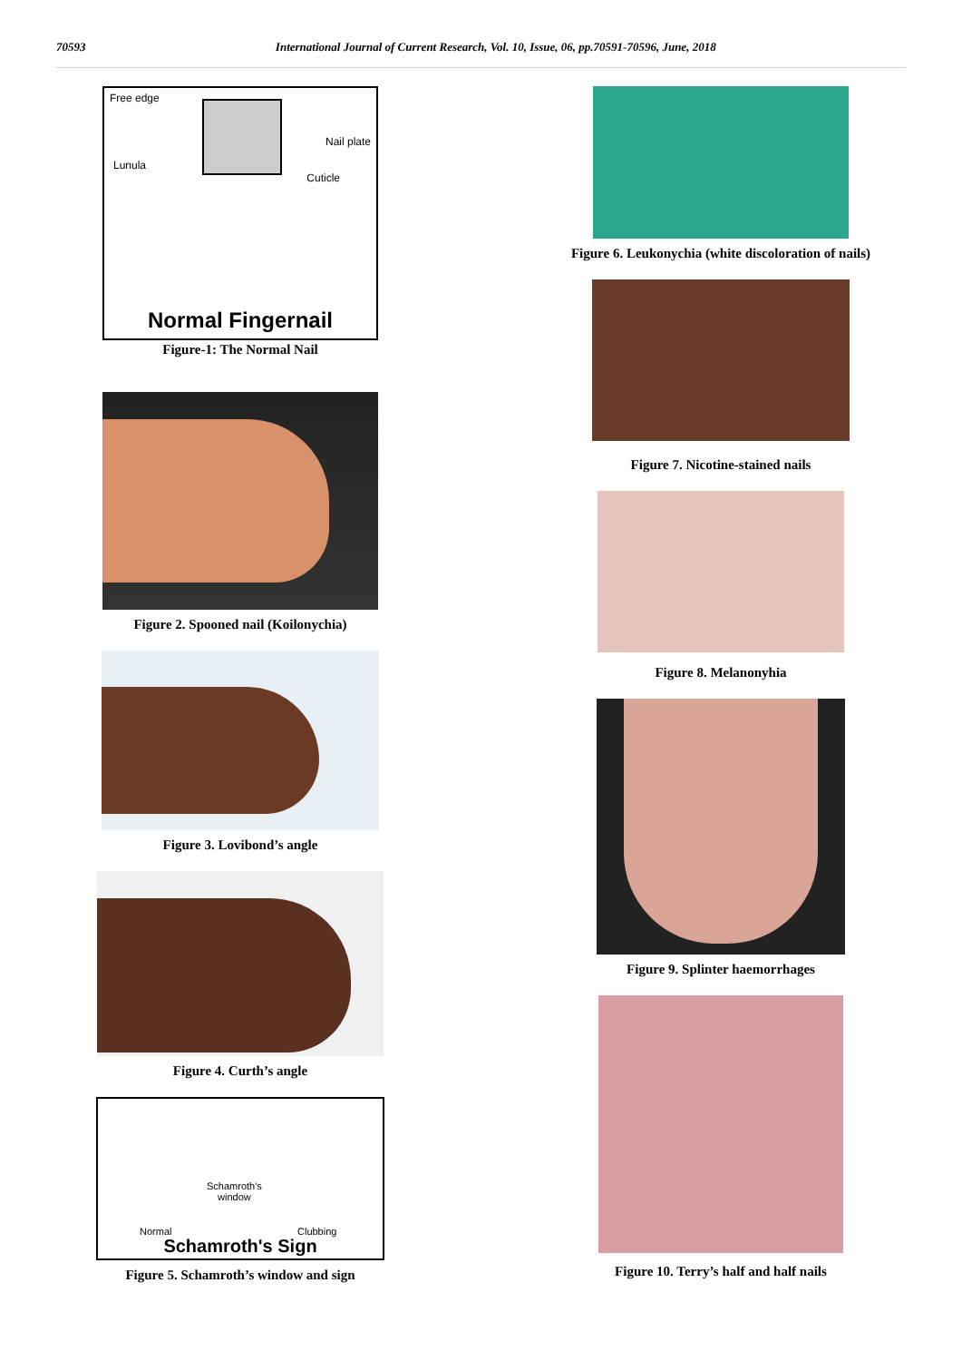70593 International Journal of Current Research, Vol. 10, Issue, 06, pp.70591-70596, June, 2018
Free edge
Nail plate
Lunula
Cuticle
Normal Fingernail
Figure-1: The Normal Nail
Figure 2. Spooned nail (Koilonychia)
Figure 3. Lovibond’s angle
Figure 4. Curth’s angle
Schamroth's
window
Normal Clubbing
Schamroth's Sign
Figure 5. Schamroth’s window and sign
Figure 6. Leukonychia (white discoloration of nails)
Figure 7. Nicotine-stained nails
Figure 8. Melanonyhia
Figure 9. Splinter haemorrhages
Figure 10. Terry’s half and half nails